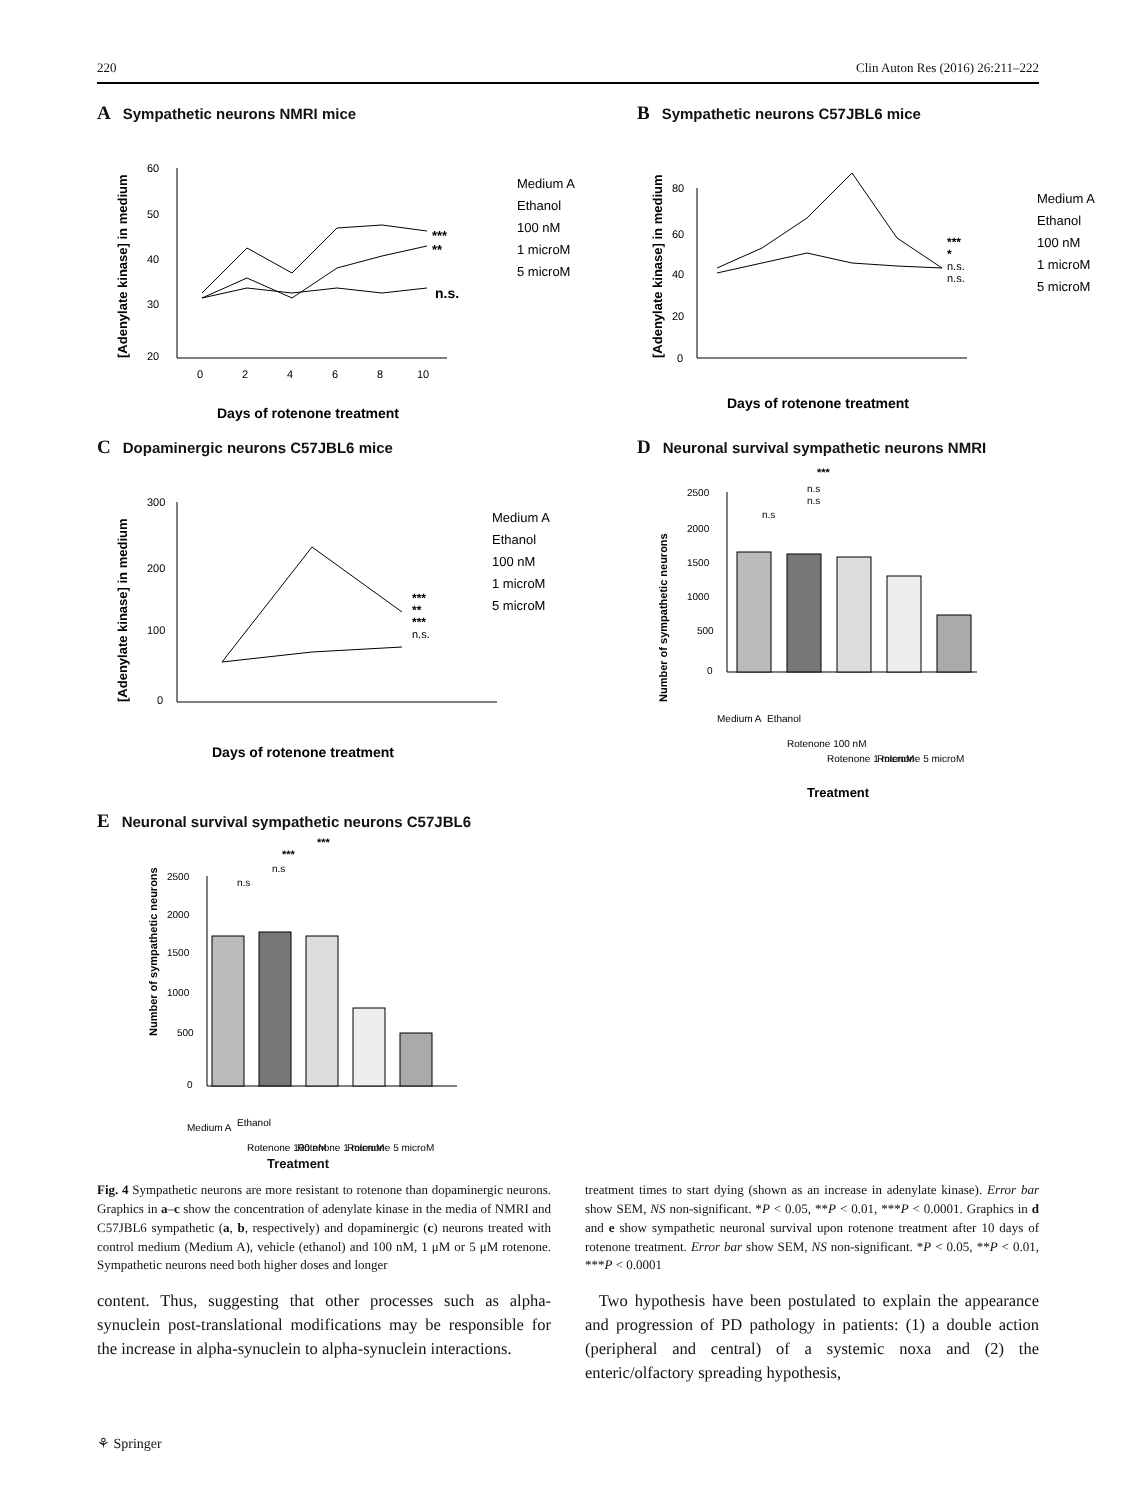220 Clin Auton Res (2016) 26:211–222
A Sympathetic neurons NMRI mice
[Adenylate kinase] in medium
60
50
40
30
20
0
2
4
6
8
10
***
**
n.s.
Medium A
Ethanol
100 nM
1 microM
5 microM
Days of rotenone treatment
B Sympathetic neurons C57JBL6 mice
[Adenylate kinase] in medium
80
60
40
20
0
***
*
n.s.
n.s.
Medium A
Ethanol
100 nM
1 microM
5 microM
Days of rotenone treatment
C Dopaminergic neurons C57JBL6 mice
[Adenylate kinase] in medium
300
200
100
0
***
**
***
n.s.
Medium A
Ethanol
100 nM
1 microM
5 microM
Days of rotenone treatment
D Neuronal survival sympathetic neurons NMRI
Number of sympathetic neurons
2500
2000
1500
1000
500
0
***
n.s
n.s
n.s
Medium A
Ethanol
Rotenone 100 nM
Rotenone 1 microM
Rotenone 5 microM
Treatment
E Neuronal survival sympathetic neurons C57JBL6
Number of sympathetic neurons
2500
2000
1500
1000
500
0
***
***
n.s
n.s
Medium A
Ethanol
Rotenone 100 nM
Rotenone 1 microM
Rotenone 5 microM
Treatment
Fig. 4 Sympathetic neurons are more resistant to rotenone than dopaminergic neurons. Graphics in a–c show the concentration of adenylate kinase in the media of NMRI and C57JBL6 sympathetic (a, b, respectively) and dopaminergic (c) neurons treated with control medium (Medium A), vehicle (ethanol) and 100 nM, 1 μM or 5 μM rotenone. Sympathetic neurons need both higher doses and longer
treatment times to start dying (shown as an increase in adenylate kinase). Error bar show SEM, NS non-significant. *P < 0.05, **P < 0.01, ***P < 0.0001. Graphics in d and e show sympathetic neuronal survival upon rotenone treatment after 10 days of rotenone treatment. Error bar show SEM, NS non-significant. *P < 0.05, **P < 0.01, ***P < 0.0001
content. Thus, suggesting that other processes such as alpha-synuclein post-translational modifications may be responsible for the increase in alpha-synuclein to alpha-synuclein interactions.
Two hypothesis have been postulated to explain the appearance and progression of PD pathology in patients: (1) a double action (peripheral and central) of a systemic noxa and (2) the enteric/olfactory spreading hypothesis,
⚘ Springer